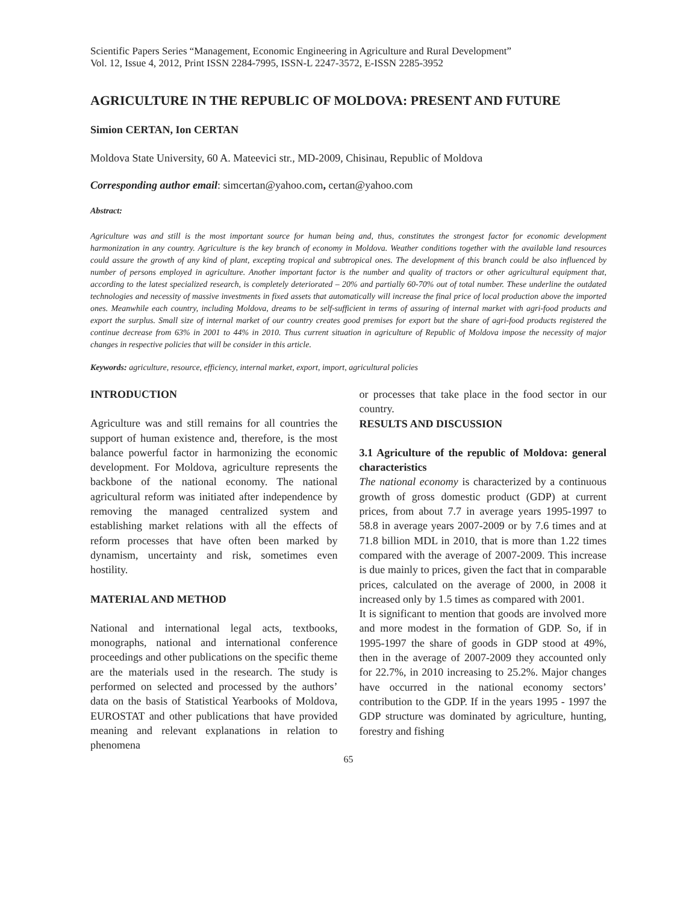Scientific Papers Series “Management, Economic Engineering in Agriculture and Rural Development”
Vol. 12, Issue 4, 2012, Print ISSN 2284-7995, ISSN-L 2247-3572, E-ISSN 2285-3952
AGRICULTURE IN THE REPUBLIC OF MOLDOVA: PRESENT AND FUTURE
Simion CERTAN, Ion CERTAN
Moldova State University, 60 A. Mateevici str., MD-2009, Chisinau, Republic of Moldova
Corresponding author email: simcertan@yahoo.com, certan@yahoo.com
Abstract:
Agriculture was and still is the most important source for human being and, thus, constitutes the strongest factor for economic development harmonization in any country. Agriculture is the key branch of economy in Moldova. Weather conditions together with the available land resources could assure the growth of any kind of plant, excepting tropical and subtropical ones. The development of this branch could be also influenced by number of persons employed in agriculture. Another important factor is the number and quality of tractors or other agricultural equipment that, according to the latest specialized research, is completely deteriorated – 20% and partially 60-70% out of total number. These underline the outdated technologies and necessity of massive investments in fixed assets that automatically will increase the final price of local production above the imported ones. Meanwhile each country, including Moldova, dreams to be self-sufficient in terms of assuring of internal market with agri-food products and export the surplus. Small size of internal market of our country creates good premises for export but the share of agri-food products registered the continue decrease from 63% in 2001 to 44% in 2010. Thus current situation in agriculture of Republic of Moldova impose the necessity of major changes in respective policies that will be consider in this article.
Keywords: agriculture, resource, efficiency, internal market, export, import, agricultural policies
INTRODUCTION
Agriculture was and still remains for all countries the support of human existence and, therefore, is the most balance powerful factor in harmonizing the economic development. For Moldova, agriculture represents the backbone of the national economy. The national agricultural reform was initiated after independence by removing the managed centralized system and establishing market relations with all the effects of reform processes that have often been marked by dynamism, uncertainty and risk, sometimes even hostility.
MATERIAL AND METHOD
National and international legal acts, textbooks, monographs, national and international conference proceedings and other publications on the specific theme are the materials used in the research. The study is performed on selected and processed by the authors’ data on the basis of Statistical Yearbooks of Moldova, EUROSTAT and other publications that have provided meaning and relevant explanations in relation to phenomena
or processes that take place in the food sector in our country.
RESULTS AND DISCUSSION
3.1 Agriculture of the republic of Moldova: general characteristics
The national economy is characterized by a continuous growth of gross domestic product (GDP) at current prices, from about 7.7 in average years 1995-1997 to 58.8 in average years 2007-2009 or by 7.6 times and at 71.8 billion MDL in 2010, that is more than 1.22 times compared with the average of 2007-2009. This increase is due mainly to prices, given the fact that in comparable prices, calculated on the average of 2000, in 2008 it increased only by 1.5 times as compared with 2001.
It is significant to mention that goods are involved more and more modest in the formation of GDP. So, if in 1995-1997 the share of goods in GDP stood at 49%, then in the average of 2007-2009 they accounted only for 22.7%, in 2010 increasing to 25.2%. Major changes have occurred in the national economy sectors’ contribution to the GDP. If in the years 1995 - 1997 the GDP structure was dominated by agriculture, hunting, forestry and fishing
65